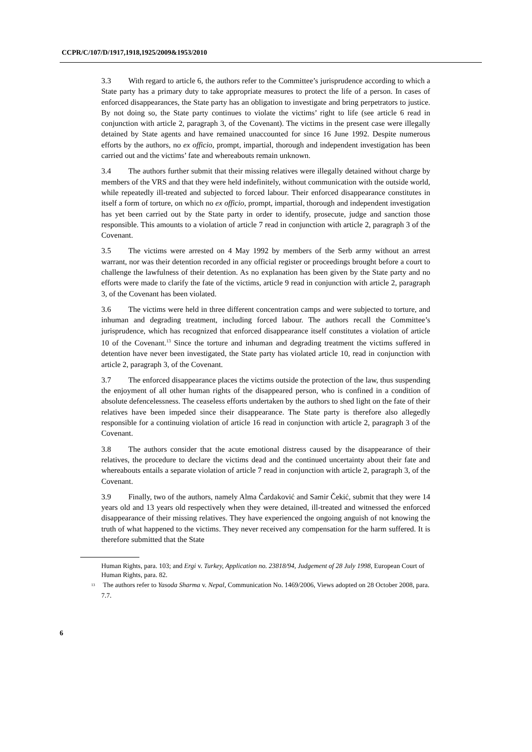CCPR/C/107/D/1917,1918,1925/2009&1953/2010
3.3 With regard to article 6, the authors refer to the Committee’s jurisprudence according to which a State party has a primary duty to take appropriate measures to protect the life of a person. In cases of enforced disappearances, the State party has an obligation to investigate and bring perpetrators to justice. By not doing so, the State party continues to violate the victims’ right to life (see article 6 read in conjunction with article 2, paragraph 3, of the Covenant). The victims in the present case were illegally detained by State agents and have remained unaccounted for since 16 June 1992. Despite numerous efforts by the authors, no ex officio, prompt, impartial, thorough and independent investigation has been carried out and the victims’ fate and whereabouts remain unknown.
3.4 The authors further submit that their missing relatives were illegally detained without charge by members of the VRS and that they were held indefinitely, without communication with the outside world, while repeatedly ill-treated and subjected to forced labour. Their enforced disappearance constitutes in itself a form of torture, on which no ex officio, prompt, impartial, thorough and independent investigation has yet been carried out by the State party in order to identify, prosecute, judge and sanction those responsible. This amounts to a violation of article 7 read in conjunction with article 2, paragraph 3 of the Covenant.
3.5 The victims were arrested on 4 May 1992 by members of the Serb army without an arrest warrant, nor was their detention recorded in any official register or proceedings brought before a court to challenge the lawfulness of their detention. As no explanation has been given by the State party and no efforts were made to clarify the fate of the victims, article 9 read in conjunction with article 2, paragraph 3, of the Covenant has been violated.
3.6 The victims were held in three different concentration camps and were subjected to torture, and inhuman and degrading treatment, including forced labour. The authors recall the Committee’s jurisprudence, which has recognized that enforced disappearance itself constitutes a violation of article 10 of the Covenant.<sup>13</sup> Since the torture and inhuman and degrading treatment the victims suffered in detention have never been investigated, the State party has violated article 10, read in conjunction with article 2, paragraph 3, of the Covenant.
3.7 The enforced disappearance places the victims outside the protection of the law, thus suspending the enjoyment of all other human rights of the disappeared person, who is confined in a condition of absolute defencelessness. The ceaseless efforts undertaken by the authors to shed light on the fate of their relatives have been impeded since their disappearance. The State party is therefore also allegedly responsible for a continuing violation of article 16 read in conjunction with article 2, paragraph 3 of the Covenant.
3.8 The authors consider that the acute emotional distress caused by the disappearance of their relatives, the procedure to declare the victims dead and the continued uncertainty about their fate and whereabouts entails a separate violation of article 7 read in conjunction with article 2, paragraph 3, of the Covenant.
3.9 Finally, two of the authors, namely Alma Čardaković and Samir Čekić, submit that they were 14 years old and 13 years old respectively when they were detained, ill-treated and witnessed the enforced disappearance of their missing relatives. They have experienced the ongoing anguish of not knowing the truth of what happened to the victims. They never received any compensation for the harm suffered. It is therefore submitted that the State
Human Rights, para. 103; and Ergi v. Turkey, Application no. 23818/94, Judgement of 28 July 1998, European Court of Human Rights, para. 82.
<sup>13</sup> The authors refer to Yasoda Sharma v. Nepal, Communication No. 1469/2006, Views adopted on 28 October 2008, para. 7.7.
6